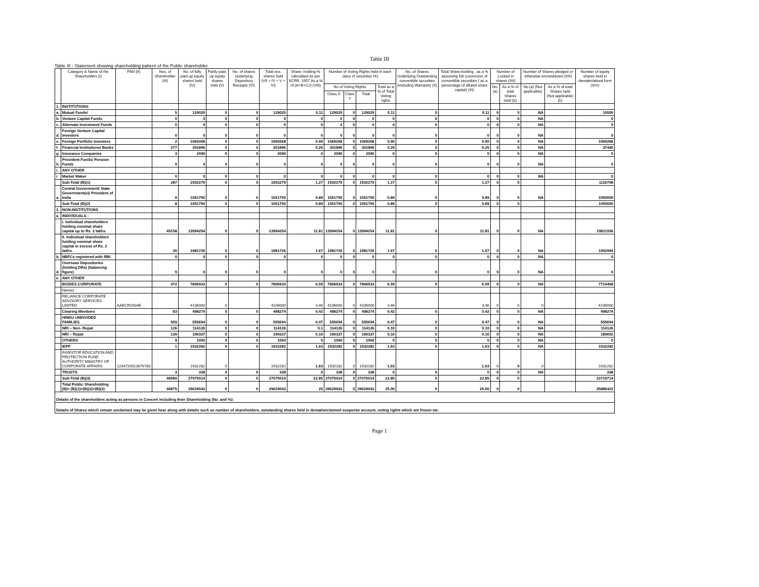Table III
Table III - Statement showing shareholding pattern of the Public shareholder
| | Category & Name of the Shareholders (I) | PAN (II) | Nos. of Shareholder (III) | No. of fully paid up equity shares held (IV) | Partly paid-up equity shares held (V) | No. of shares underlying Depository Receipts (VI) | Total nos. shares held (VII = IV + V + VI) | Share- holding % calculated as per SCRR, 1957 As a % of (A+B+C2) (VIII) | Number of Voting Rights held in each class of securities IX) | | | | No. of Shares Underlying Outstanding convertible securities (including Warrants) (X) | Total Share-holding , as a % assuming full conversion of convertible securities ( as a percentage of diluted share capital) (XI) | Number of Locked in shares (XII) | | Number of Shares pledged or otherwise encumbered (XIII) | | Number of equity shares held in dematerialized form (XIV) |
| --- | --- | --- | --- | --- | --- | --- | --- | --- | --- | --- | --- | --- | --- | --- | --- | --- | --- | --- | --- |
| | | | | | | | | | No of Voting Rights | | | Total as a % of Total Voting rights | | | No. (a) | As a % of total Shares held (b) | No.(a) (Not applicable) | As a % of total Shares held (Not applicable) (b) | |
| | | | | | | | | | Class X | Class Y | Total | | | | | | | | |
| 1. | INSTITUTIONS | | | | | | | | | | | | | | | | | | |
| a. | Mutual Funds/ | | 5 | 129025 | 0 | 0 | 129025 | 0.11 | 129025 | 0 | 129025 | 0.11 | 0 | 0.11 | 0 | 0 | NA | | 10000 |
| b. | Venture Capital Funds | | 0 | 0 | 0 | 0 | 0 | 0 | 0 | 0 | 0 | 0 | 0 | 0 | 0 | 0 | NA | | 0 |
| c. | Alternate Investment Funds | | 0 | 0 | 0 | 0 | 0 | 0 | 0 | 0 | 0 | 0 | 0 | 0 | 0 | 0 | NA | | 0 |
| d. | Foreign Venture Capital Investors | | 0 | 0 | 0 | 0 | 0 | 0 | 0 | 0 | 0 | 0 | 0 | 0 | 0 | 0 | NA | | 0 |
| e. | Foreign Portfolio Investors | | 2 | 1069268 | 0 | 0 | 1069268 | 0.90 | 1069268 | 0 | 1069268 | 0.90 | 0 | 0.90 | 0 | 0 | NA | | 1069268 |
| f. | Financial Institutions/ Banks | | 277 | 301896 | 0 | 0 | 301896 | 0.25 | 301896 | 0 | 301896 | 0.25 | 0 | 0.25 | 0 | 0 | NA | | 37440 |
| g. | Insurance Companies | | 3 | 2090 | 0 | 0 | 2090 | 0 | 2090 | 0 | 2090 | 0 | 0 | 0 | 0 | 0 | NA | | 0 |
| h. | Provident Funds/ Pension Funds | | 0 | 0 | 0 | 0 | 0 | 0 | 0 | 0 | 0 | 0 | 0 | 0 | 0 | 0 | NA | | 0 |
| i. | ANY OTHER | | | | | | | | | | | | | | | | | | |
| i. | Market Maker | | 0 | 0 | 0 | 0 | 0 | 0 | 0 | 0 | 0 | 0 | 0 | 0 | 0 | 0 | NA | | 0 |
| | Sub-Total (B)(1) | | 287 | 1502279 | 0 | 0 | 1502279 | 1.27 | 1502279 | 0 | 1502279 | 1.27 | 0 | 1.27 | 0 | 0 | | | 1116708 |
| a. | Central Government/ State Government(s)/ President of India | | 8 | 1051750 | 0 | 0 | 1051750 | 0.89 | 1051750 | 0 | 1051750 | 0.89 | 0 | 0.89 | 0 | 0 | NA | | 1050000 |
| | Sub-Total (B)(2) | | 8 | 1051750 | 0 | 0 | 1051750 | 0.89 | 1051750 | 0 | 1051750 | 0.89 | 0 | 0.89 | 0 | 0 | | | 1050000 |
| 3. | NON-INSTITUTIONS | | | | | | | | | | | | | | | | | | |
| a. | INDIVIDUALS - | | | | | | | | | | | | | | | | | | |
| | I. Individual shareholders holding nominal share capital up to Rs. 2 lakhs. | | 45158 | 13994254 | 0 | 0 | 13994254 | 11.81 | 13994254 | 0 | 13994254 | 11.81 | 0 | 11.81 | 0 | 0 | NA | | 10811936 |
| | II. Individual shareholders holding nominal share capital in excess of Rs. 2 lakhs. | | 30 | 1981726 | 0 | 0 | 1981726 | 1.67 | 1981726 | 0 | 1981726 | 1.67 | 0 | 1.67 | 0 | 0 | NA | | 1902994 |
| b. | NBFCs registered with RBI | | 0 | 0 | 0 | 0 | 0 | 0 | 0 | 0 | 0 | 0 | 0 | 0 | 0 | 0 | NA | | 0 |
| d. | Overseas Depositories (holding DRs) (balancing figure) | | 0 | 0 | 0 | 0 | 0 | 0 | 0 | 0 | 0 | 0 | 0 | 0 | 0 | 0 | NA | | 0 |
| e. | ANY OTHER | | | | | | | | | | | | | | | | | | |
| | BODIES CORPORATE | | 472 | 7806933 | 0 | 0 | 7806933 | 6.59 | 7806933 | 0 | 7806933 | 6.59 | 0 | 6.59 | 0 | 0 | NA | | 7714468 |
| | Names : | | | | | | | | | | | | | | | | | | |
| | RELIANCE CORPORATE ADVISORY SERVICES LIMITED | AAECR2504B | | 4106000 | 0 | | 4106000 | 3.46 | 4106000 | 0 | 4106000 | 3.46 | | 3.46 | 0 | 0 | 0 | | 4106000 |
| | Clearing Members | | 83 | 498274 | 0 | 0 | 498274 | 0.42 | 498274 | 0 | 498274 | 0.42 | 0 | 0.42 | 0 | 0 | NA | | 498274 |
| | HINDU UNDIVIDED FAMILIES | | 559 | 555694 | 0 | 0 | 555694 | 0.47 | 555694 | 0 | 555694 | 0.47 | 0 | 0.47 | 0 | 0 | NA | | 555694 |
| | NRI – Non- Repat | | 126 | 114126 | 0 | 0 | 114126 | 0.1 | 114126 | 0 | 114126 | 0.10 | 0 | 0.10 | 0 | 0 | NA | | 114126 |
| | NRI – Repat | | 139 | 190337 | 0 | 0 | 190337 | 0.16 | 190337 | 0 | 190337 | 0.16 | 0 | 0.16 | 0 | 0 | NA | | 189602 |
| | OTHERS | | 9 | 1050 | 0 | 0 | 1050 | 0 | 1050 | 0 | 1050 | 0 | 0 | 0 | 0 | 0 | NA | | 0 |
| | IEPF | | 1 | 1932282 | 0 | 0 | 1932282 | 1.63 | 1932282 | 0 | 1932282 | 1.63 | 0 | 1.63 | 0 | 0 | NA | | 1932282 |
| | INVESTOR EDUCATION AND PROTECTION FUND AUTHORITY MINISTRY OF CORPORATE AFFAIRS | 1204720013676780 | | 1932282 | 0 | | 1932282 | 1.63 | 1932282 | 0 | 1932282 | 1.63 | | 1.63 | 0 | 0 | 0 | | 1932282 |
| | TRUSTS | | 3 | 338 | 0 | 0 | 338 | 0 | 338 | 0 | 338 | 0 | 0 | 0 | 0 | 0 | NA | | 338 |
| | Sub-Total (B)(3) | | 46580 | 27075014 | 0 | 0 | 27075014 | 22.85 | 27075014 | 0 | 27075014 | 22.85 | 0 | 22.85 | 0 | 0 | | | 23719714 |
| | Total Public Shareholding (B)= (B)(1)+(B)(2)+(B)(3) | | 46875 | 29629043 | 0 | 0 | 29629043 | 25 | 29629043 | 0 | 29629043 | 25.00 | 0 | 25.00 | 0 | 0 | | | 25886422 |
| Details of the shareholders acting as persons in Concert including their Shareholding (No. and %): | | | | | | | | | | | | | | | | | | | |
| Details of Shares which remain unclaimed may be given hear along with details such as number of shareholders, outstanding shares held in demat/unclaimed suspense account, voting rights which are frozen etc. | | | | | | | | | | | | | | | | | | | |
Page 1